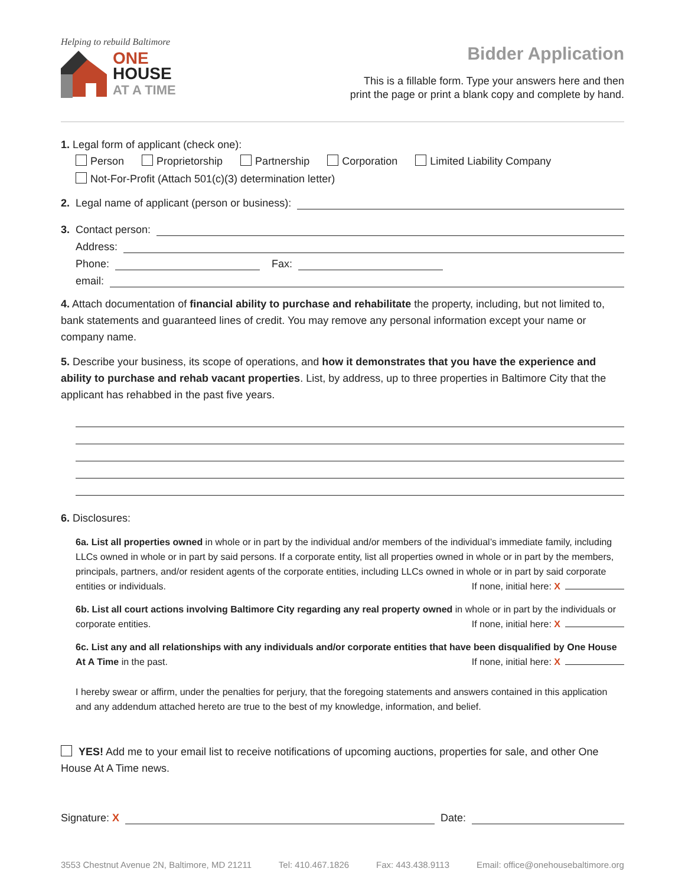Helping to rebuild Baltimore
ONE
HOUSE
AT A TIME
Bidder Application
This is a fillable form. Type your answers here and then
print the page or print a blank copy and complete by hand.
1. Legal form of applicant (check one):
Person Proprietorship Partnership Corporation Limited Liability Company
Not-For-Profit (Attach 501(c)(3) determination letter)
2. Legal name of applicant (person or business):
3. Contact person:
Address:
Phone: Fax:
email:
4. Attach documentation of financial ability to purchase and rehabilitate the property, including, but not limited to, bank statements and guaranteed lines of credit. You may remove any personal information except your name or company name.
5. Describe your business, its scope of operations, and how it demonstrates that you have the experience and ability to purchase and rehab vacant properties. List, by address, up to three properties in Baltimore City that the applicant has rehabbed in the past five years.
6. Disclosures:
6a. List all properties owned in whole or in part by the individual and/or members of the individual’s immediate family, including LLCs owned in whole or in part by said persons. If a corporate entity, list all properties owned in whole or in part by the members, principals, partners, and/or resident agents of the corporate entities, including LLCs owned in whole or in part by said corporate entities or individuals. If none, initial here: X
6b. List all court actions involving Baltimore City regarding any real property owned in whole or in part by the individuals or corporate entities. If none, initial here: X
6c. List any and all relationships with any individuals and/or corporate entities that have been disqualified by One House At A Time in the past. If none, initial here: X
I hereby swear or affirm, under the penalties for perjury, that the foregoing statements and answers contained in this application and any addendum attached hereto are true to the best of my knowledge, information, and belief.
YES! Add me to your email list to receive notifications of upcoming auctions, properties for sale, and other One House At A Time news.
Signature: X Date:
3553 Chestnut Avenue 2N, Baltimore, MD 21211 Tel: 410.467.1826 Fax: 443.438.9113 Email: office@onehousebaltimore.org